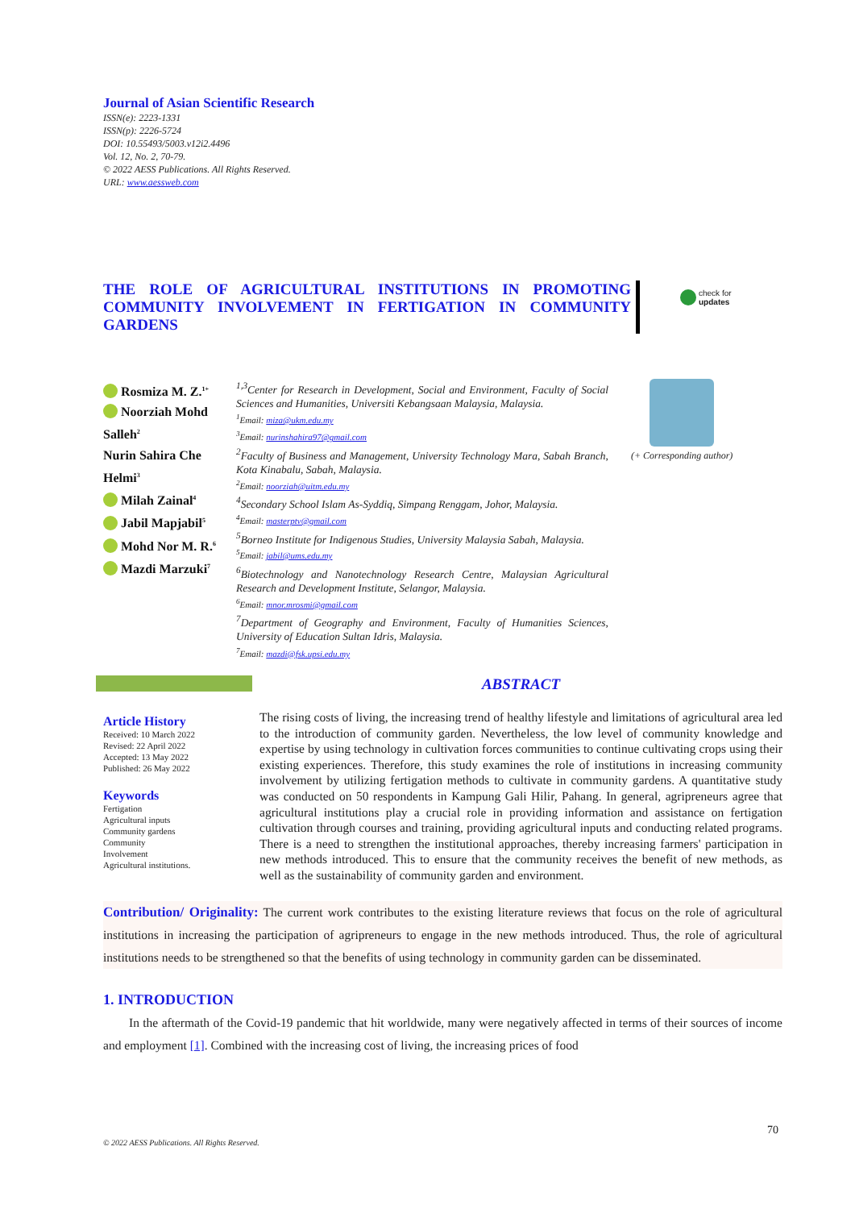Journal of Asian Scientific Research
ISSN(e): 2223-1331
ISSN(p): 2226-5724
DOI: 10.55493/5003.v12i2.4496
Vol. 12, No. 2, 70-79.
© 2022 AESS Publications. All Rights Reserved.
URL: www.aessweb.com
THE ROLE OF AGRICULTURAL INSTITUTIONS IN PROMOTING COMMUNITY INVOLVEMENT IN FERTIGATION IN COMMUNITY GARDENS
check for
updates
Rosmiza M. Z.<sup>1+</sup>
Noorziah Mohd Salleh<sup>2</sup>
Nurin Sahira Che Helmi<sup>3</sup>
Milah Zainal<sup>4</sup>
Jabil Mapjabil<sup>5</sup>
Mohd Nor M. R.<sup>6</sup>
Mazdi Marzuki<sup>7</sup>
<sup>1,3</sup>Center for Research in Development, Social and Environment, Faculty of Social Sciences and Humanities, Universiti Kebangsaan Malaysia, Malaysia.
<sup>1</sup> Email: miza@ukm.edu.my
<sup>3</sup> Email: nurinshahira97@gmail.com
<sup>2</sup> Faculty of Business and Management, University Technology Mara, Sabah Branch, Kota Kinabalu, Sabah, Malaysia.
<sup>2</sup> Email: noorziah@uitm.edu.my
<sup>4</sup> Secondary School Islam As-Syddiq, Simpang Renggam, Johor, Malaysia.
<sup>4</sup> Email: masterptv@gmail.com
<sup>5</sup> Borneo Institute for Indigenous Studies, University Malaysia Sabah, Malaysia.
<sup>5</sup> Email: jabil@ums.edu.my
<sup>6</sup> Biotechnology and Nanotechnology Research Centre, Malaysian Agricultural Research and Development Institute, Selangor, Malaysia.
<sup>6</sup> Email: mnor.mrosmi@gmail.com
<sup>7</sup> Department of Geography and Environment, Faculty of Humanities Sciences, University of Education Sultan Idris, Malaysia.
<sup>7</sup> Email: mazdi@fsk.upsi.edu.my
(+ Corresponding author)
Article History
Received: 10 March 2022
Revised: 22 April 2022
Accepted: 13 May 2022
Published: 26 May 2022
Keywords
Fertigation
Agricultural inputs
Community gardens
Community
Involvement
Agricultural institutions.
ABSTRACT
The rising costs of living, the increasing trend of healthy lifestyle and limitations of agricultural area led to the introduction of community garden. Nevertheless, the low level of community knowledge and expertise by using technology in cultivation forces communities to continue cultivating crops using their existing experiences. Therefore, this study examines the role of institutions in increasing community involvement by utilizing fertigation methods to cultivate in community gardens. A quantitative study was conducted on 50 respondents in Kampung Gali Hilir, Pahang. In general, agripreneurs agree that agricultural institutions play a crucial role in providing information and assistance on fertigation cultivation through courses and training, providing agricultural inputs and conducting related programs. There is a need to strengthen the institutional approaches, thereby increasing farmers' participation in new methods introduced. This to ensure that the community receives the benefit of new methods, as well as the sustainability of community garden and environment.
Contribution/ Originality: The current work contributes to the existing literature reviews that focus on the role of agricultural institutions in increasing the participation of agripreneurs to engage in the new methods introduced. Thus, the role of agricultural institutions needs to be strengthened so that the benefits of using technology in community garden can be disseminated.
1. INTRODUCTION
In the aftermath of the Covid-19 pandemic that hit worldwide, many were negatively affected in terms of their sources of income and employment [1]. Combined with the increasing cost of living, the increasing prices of food
70
© 2022 AESS Publications. All Rights Reserved.